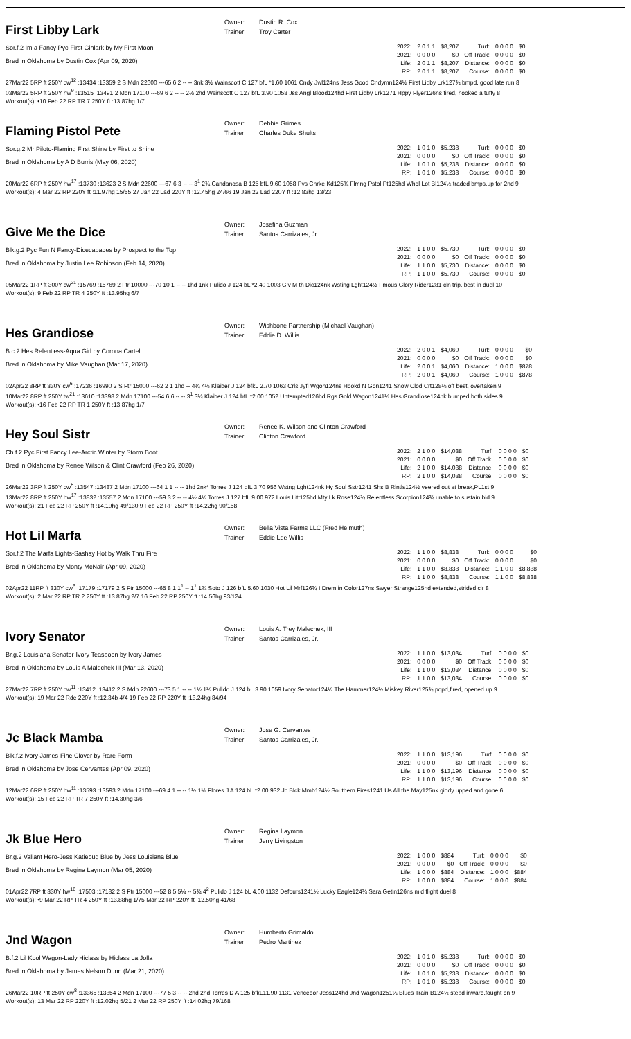First Libby Lark
Owner:
Trainer:
Dustin R. Cox
Troy Carter
Sor.f.2 Im a Fancy Pyc-First Ginlark by My First Moon
Bred in Oklahoma by Dustin Cox (Apr 09, 2020)
| 2022: | 2 0 1 1 | $8,207 | Turf: | 0 0 0 0 | $0 |
| 2021: | 0 0 0 0 | $0 | Off Track: | 0 0 0 0 | $0 |
| Life: | 2 0 1 1 | $8,207 | Distance: | 0 0 0 0 | $0 |
| RP: | 2 0 1 1 | $8,207 | Course: | 0 0 0 0 | $0 |
27Mar22 5RP ft 250Y cw<sup>12</sup> :13434 :13359 2 S Mdn 22600 ---65 6 2 -- -- 3nk 3½ Wainscott C 127 bfL *1.60 1061 Cndy Jwl124ns Jess Good Cndymn124½ First Libby Lrk127¾ bmpd, good late run 8
03Mar22 5RP ft 250Y hw<sup>9</sup> :13515 :13491 2 Mdn 17100 ---69 6 2 -- -- 2½ 2hd Wainscott C 127 bfL 3.90 1058 Jss Angl Blood124hd First Libby Lrk1271 Hppy Flyer126ns fired, hooked a tuffy 8
Workout(s): •10 Feb 22 RP TR 7 250Y ft :13.87hg 1/7
Flaming Pistol Pete
Owner:
Trainer:
Debbie Grimes
Charles Duke Shults
Sor.g.2 Mr Piloto-Flaming First Shine by First to Shine
Bred in Oklahoma by A D Burris (May 06, 2020)
| 2022: | 1 0 1 0 | $5,238 | Turf: | 0 0 0 0 | $0 |
| 2021: | 0 0 0 0 | $0 | Off Track: | 0 0 0 0 | $0 |
| Life: | 1 0 1 0 | $5,238 | Distance: | 0 0 0 0 | $0 |
| RP: | 1 0 1 0 | $5,238 | Course: | 0 0 0 0 | $0 |
20Mar22 6RP ft 250Y hw<sup>17</sup> :13730 :13623 2 S Mdn 22600 ---67 6 3 -- -- 3<sup>1</sup> 2¾ Candanosa B 125 bfL 9.60 1058 Pvs Chrke Kd125¾ Flmng Pstol Pt125hd Whol Lot Bl124½ traded bmps,up for 2nd 9
Workout(s): 4 Mar 22 RP 220Y ft :11.97hg 15/55 27 Jan 22 Lad 220Y ft :12.45hg 24/66 19 Jan 22 Lad 220Y ft :12.83hg 13/23
Give Me the Dice
Owner:
Trainer:
Josefina Guzman
Santos Carrizales, Jr.
Blk.g.2 Pyc Fun N Fancy-Dicecapades by Prospect to the Top
Bred in Oklahoma by Justin Lee Robinson (Feb 14, 2020)
| 2022: | 1 1 0 0 | $5,730 | Turf: | 0 0 0 0 | $0 |
| 2021: | 0 0 0 0 | $0 | Off Track: | 0 0 0 0 | $0 |
| Life: | 1 1 0 0 | $5,730 | Distance: | 0 0 0 0 | $0 |
| RP: | 1 1 0 0 | $5,730 | Course: | 0 0 0 0 | $0 |
05Mar22 1RP ft 300Y cw<sup>21</sup> :15769 :15769 2 Ftr 10000 ---70 10 1 -- -- 1hd 1nk Pulido J 124 bL *2.40 1003 Giv M th Dic124nk Wsting Lght124½ Fmous Glory Rider1281 cln trip, best in duel 10
Workout(s): 9 Feb 22 RP TR 4 250Y ft :13.95hg 6/7
Hes Grandiose
Owner:
Trainer:
Wishbone Partnership (Michael Vaughan)
Eddie D. Willis
B.c.2 Hes Relentless-Aqua Girl by Corona Cartel
Bred in Oklahoma by Mike Vaughan (Mar 17, 2020)
| 2022: | 2 0 0 1 | $4,060 | Turf: | 0 0 0 0 | $0 |
| 2021: | 0 0 0 0 | $0 | Off Track: | 0 0 0 0 | $0 |
| Life: | 2 0 0 1 | $4,060 | Distance: | 1 0 0 0 | $878 |
| RP: | 2 0 0 1 | $4,060 | Course: | 1 0 0 0 | $878 |
02Apr22 8RP ft 330Y cw<sup>6</sup> :17236 :16990 2 S Ftr 15000 ---62 2 1 1hd -- 4¾ 4½ Klaiber J 124 bfkL 2.70 1063 Crls Jyfl Wgon124ns Hookd N Gon1241 Snow Clod Crt128½ off best, overtaken 9
10Mar22 8RP ft 250Y tw<sup>21</sup> :13610 :13398 2 Mdn 17100 ---54 6 6 -- -- 3<sup>1</sup> 3¼ Klaiber J 124 bfL *2.00 1052 Untempted126hd Rgs Gold Wagon1241½ Hes Grandiose124nk bumped both sides 9
Workout(s): •16 Feb 22 RP TR 1 250Y ft :13.87hg 1/7
Hey Soul Sistr
Owner:
Trainer:
Renee K. Wilson and Clinton Crawford
Clinton Crawford
Ch.f.2 Pyc First Fancy Lee-Arctic Winter by Storm Boot
Bred in Oklahoma by Renee Wilson & Clint Crawford (Feb 26, 2020)
| 2022: | 2 1 0 0 | $14,038 | Turf: | 0 0 0 0 | $0 |
| 2021: | 0 0 0 0 | $0 | Off Track: | 0 0 0 0 | $0 |
| Life: | 2 1 0 0 | $14,038 | Distance: | 0 0 0 0 | $0 |
| RP: | 2 1 0 0 | $14,038 | Course: | 0 0 0 0 | $0 |
26Mar22 3RP ft 250Y cw<sup>8</sup> :13547 :13487 2 Mdn 17100 ---64 1 1 -- -- 1hd 2nk* Torres J 124 bfL 3.70 956 Wstng Lght124nk Hy Soul Sstr1241 Shs B Rlntls124½ veered out at break,PL1st 9
13Mar22 8RP ft 250Y hw<sup>17</sup> :13832 :13557 2 Mdn 17100 ---59 3 2 -- -- 4½ 4½ Torres J 127 bfL 9.00 972 Louis Litt125hd Mty Lk Rose124¾ Relentless Scorpion124¾ unable to sustain bid 9
Workout(s): 21 Feb 22 RP 250Y ft :14.19hg 49/130 9 Feb 22 RP 250Y ft :14.22hg 90/158
Hot Lil Marfa
Owner:
Trainer:
Bella Vista Farms LLC (Fred Helmuth)
Eddie Lee Willis
Sor.f.2 The Marfa Lights-Sashay Hot by Walk Thru Fire
Bred in Oklahoma by Monty McNair (Apr 09, 2020)
| 2022: | 1 1 0 0 | $8,838 | Turf: | 0 0 0 0 | $0 |
| 2021: | 0 0 0 0 | $0 | Off Track: | 0 0 0 0 | $0 |
| Life: | 1 1 0 0 | $8,838 | Distance: | 1 1 0 0 | $8,838 |
| RP: | 1 1 0 0 | $8,838 | Course: | 1 1 0 0 | $8,838 |
02Apr22 11RP ft 330Y cw<sup>6</sup> :17179 :17179 2 S Ftr 15000 ---65 8 1 1<sup>1</sup> -- 1<sup>1</sup> 1¾ Soto J 126 bfL 5.60 1030 Hot Lil Mrf126¾ I Drem in Color127ns Swyer Strange125hd extended,strided clr 8
Workout(s): 2 Mar 22 RP TR 2 250Y ft :13.87hg 2/7 16 Feb 22 RP 250Y ft :14.56hg 93/124
Ivory Senator
Owner:
Trainer:
Louis A. Trey Malechek, III
Santos Carrizales, Jr.
Br.g.2 Louisiana Senator-Ivory Teaspoon by Ivory James
Bred in Oklahoma by Louis A Malechek III (Mar 13, 2020)
| 2022: | 1 1 0 0 | $13,034 | Turf: | 0 0 0 0 | $0 |
| 2021: | 0 0 0 0 | $0 | Off Track: | 0 0 0 0 | $0 |
| Life: | 1 1 0 0 | $13,034 | Distance: | 0 0 0 0 | $0 |
| RP: | 1 1 0 0 | $13,034 | Course: | 0 0 0 0 | $0 |
27Mar22 7RP ft 250Y cw<sup>11</sup> :13412 :13412 2 S Mdn 22600 ---73 5 1 -- -- 1½ 1½ Pulido J 124 bL 3.90 1059 Ivory Senator124½ The Hammer124½ Miskey River125¾ popd,fired, opened up 9
Workout(s): 19 Mar 22 Rde 220Y ft :12.34b 4/4 19 Feb 22 RP 220Y ft :13.24hg 84/94
Jc Black Mamba
Owner:
Trainer:
Jose G. Cervantes
Santos Carrizales, Jr.
Blk.f.2 Ivory James-Fine Clover by Rare Form
Bred in Oklahoma by Jose Cervantes (Apr 09, 2020)
| 2022: | 1 1 0 0 | $13,196 | Turf: | 0 0 0 0 | $0 |
| 2021: | 0 0 0 0 | $0 | Off Track: | 0 0 0 0 | $0 |
| Life: | 1 1 0 0 | $13,196 | Distance: | 0 0 0 0 | $0 |
| RP: | 1 1 0 0 | $13,196 | Course: | 0 0 0 0 | $0 |
12Mar22 6RP ft 250Y hw<sup>11</sup> :13593 :13593 2 Mdn 17100 ---69 4 1 -- -- 1½ 1½ Flores J A 124 bL *2.00 932 Jc Blck Mmb124½ Southern Fires1241 Us All the May125nk giddy upped and gone 6
Workout(s): 15 Feb 22 RP TR 7 250Y ft :14.30hg 3/6
Jk Blue Hero
Owner:
Trainer:
Regina Laymon
Jerry Livingston
Br.g.2 Valiant Hero-Jess Katiebug Blue by Jess Louisiana Blue
Bred in Oklahoma by Regina Laymon (Mar 05, 2020)
| 2022: | 1 0 0 0 | $884 | Turf: | 0 0 0 0 | $0 |
| 2021: | 0 0 0 0 | $0 | Off Track: | 0 0 0 0 | $0 |
| Life: | 1 0 0 0 | $884 | Distance: | 1 0 0 0 | $884 |
| RP: | 1 0 0 0 | $884 | Course: | 1 0 0 0 | $884 |
01Apr22 7RP ft 330Y hw<sup>16</sup> :17503 :17182 2 S Ftr 15000 ---52 8 5 5¼ -- 5¾ 4<sup>2</sup> Pulido J 124 bL 4.00 1132 Defours1241½ Lucky Eagle124¾ Sara Getin126ns mid flight duel 8
Workout(s): •9 Mar 22 RP TR 4 250Y ft :13.88hg 1/75 Mar 22 RP 220Y ft :12.50hg 41/68
Jnd Wagon
Owner:
Trainer:
Humberto Grimaldo
Pedro Martinez
B.f.2 Lil Kool Wagon-Lady Hiclass by Hiclass La Jolla
Bred in Oklahoma by James Nelson Dunn (Mar 21, 2020)
| 2022: | 1 0 1 0 | $5,238 | Turf: | 0 0 0 0 | $0 |
| 2021: | 0 0 0 0 | $0 | Off Track: | 0 0 0 0 | $0 |
| Life: | 1 0 1 0 | $5,238 | Distance: | 0 0 0 0 | $0 |
| RP: | 1 0 1 0 | $5,238 | Course: | 0 0 0 0 | $0 |
26Mar22 10RP ft 250Y cw<sup>8</sup> :13365 :13354 2 Mdn 17100 ---77 5 3 -- -- 2hd 2hd Torres D A 125 bfkL11.90 1131 Vencedor Jess124hd Jnd Wagon1251¼ Blues Train B124½ stepd inward,fought on 9
Workout(s): 13 Mar 22 RP 220Y ft :12.02hg 5/21 2 Mar 22 RP 250Y ft :14.02hg 79/168